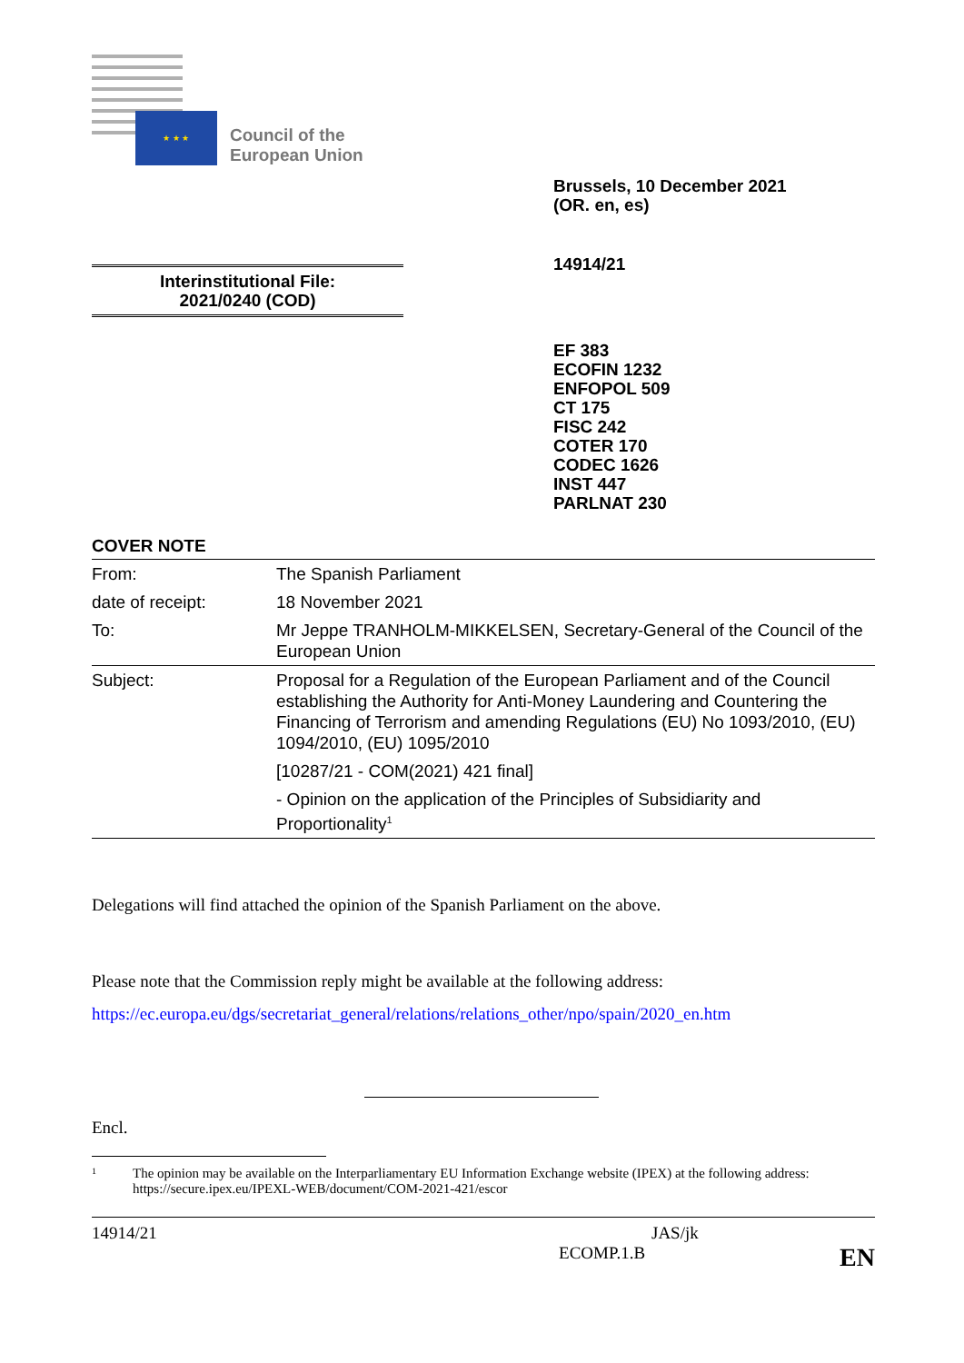★ ★ ★
Council of the
European Union
Brussels, 10 December 2021
(OR. en, es)
14914/21
Interinstitutional File:
2021/0240 (COD)
EF 383
ECOFIN 1232
ENFOPOL 509
CT 175
FISC 242
COTER 170
CODEC 1626
INST 447
PARLNAT 230
COVER NOTE
| From: | The Spanish Parliament |
| date of receipt: | 18 November 2021 |
| To: | Mr Jeppe TRANHOLM-MIKKELSEN, Secretary-General of the Council of the European Union |
| Subject: | Proposal for a Regulation of the European Parliament and of the Council establishing the Authority for Anti-Money Laundering and Countering the Financing of Terrorism and amending Regulations (EU) No 1093/2010, (EU) 1094/2010, (EU) 1095/2010 [10287/21 - COM(2021) 421 final] - Opinion on the application of the Principles of Subsidiarity and Proportionality<sup>1</sup> |
Delegations will find attached the opinion of the Spanish Parliament on the above.
Please note that the Commission reply might be available at the following address:
https://ec.europa.eu/dgs/secretariat_general/relations/relations_other/npo/spain/2020_en.htm
Encl.
1 The opinion may be available on the Interparliamentary EU Information Exchange website (IPEX) at the following address: https://secure.ipex.eu/IPEXL-WEB/document/COM-2021-421/escor
14914/21 JAS/jk
ECOMP.1.B EN